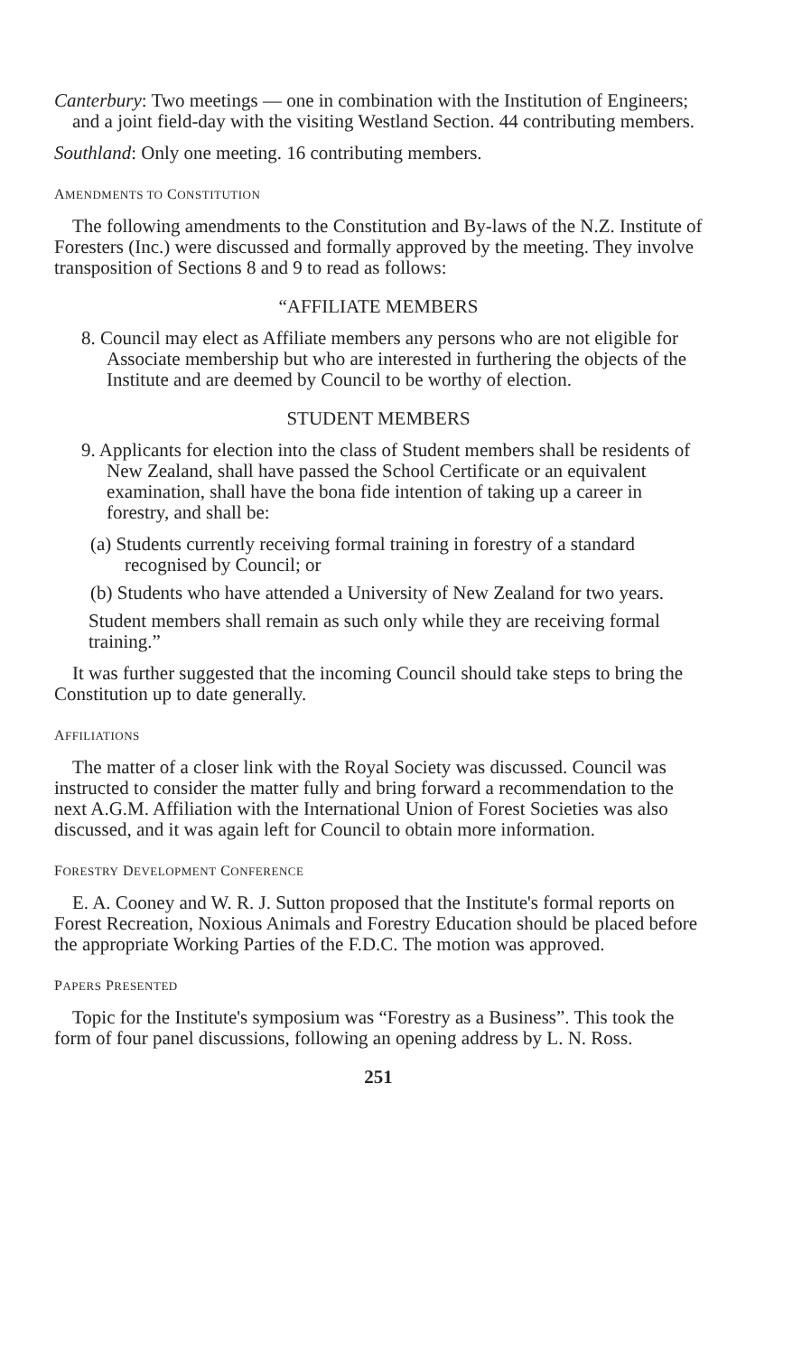Canterbury: Two meetings — one in combination with the Institution of Engineers; and a joint field-day with the visiting Westland Section. 44 contributing members.
Southland: Only one meeting. 16 contributing members.
AMENDMENTS TO CONSTITUTION
The following amendments to the Constitution and By-laws of the N.Z. Institute of Foresters (Inc.) were discussed and formally approved by the meeting. They involve transposition of Sections 8 and 9 to read as follows:
“AFFILIATE MEMBERS
8. Council may elect as Affiliate members any persons who are not eligible for Associate membership but who are interested in furthering the objects of the Institute and are deemed by Council to be worthy of election.
STUDENT MEMBERS
9. Applicants for election into the class of Student members shall be residents of New Zealand, shall have passed the School Certificate or an equivalent examination, shall have the bona fide intention of taking up a career in forestry, and shall be:
(a) Students currently receiving formal training in forestry of a standard recognised by Council; or
(b) Students who have attended a University of New Zealand for two years.
Student members shall remain as such only while they are receiving formal training.”
It was further suggested that the incoming Council should take steps to bring the Constitution up to date generally.
AFFILIATIONS
The matter of a closer link with the Royal Society was discussed. Council was instructed to consider the matter fully and bring forward a recommendation to the next A.G.M. Affiliation with the International Union of Forest Societies was also discussed, and it was again left for Council to obtain more information.
FORESTRY DEVELOPMENT CONFERENCE
E. A. Cooney and W. R. J. Sutton proposed that the Institute's formal reports on Forest Recreation, Noxious Animals and Forestry Education should be placed before the appropriate Working Parties of the F.D.C. The motion was approved.
PAPERS PRESENTED
Topic for the Institute's symposium was “Forestry as a Business”. This took the form of four panel discussions, following an opening address by L. N. Ross.
251